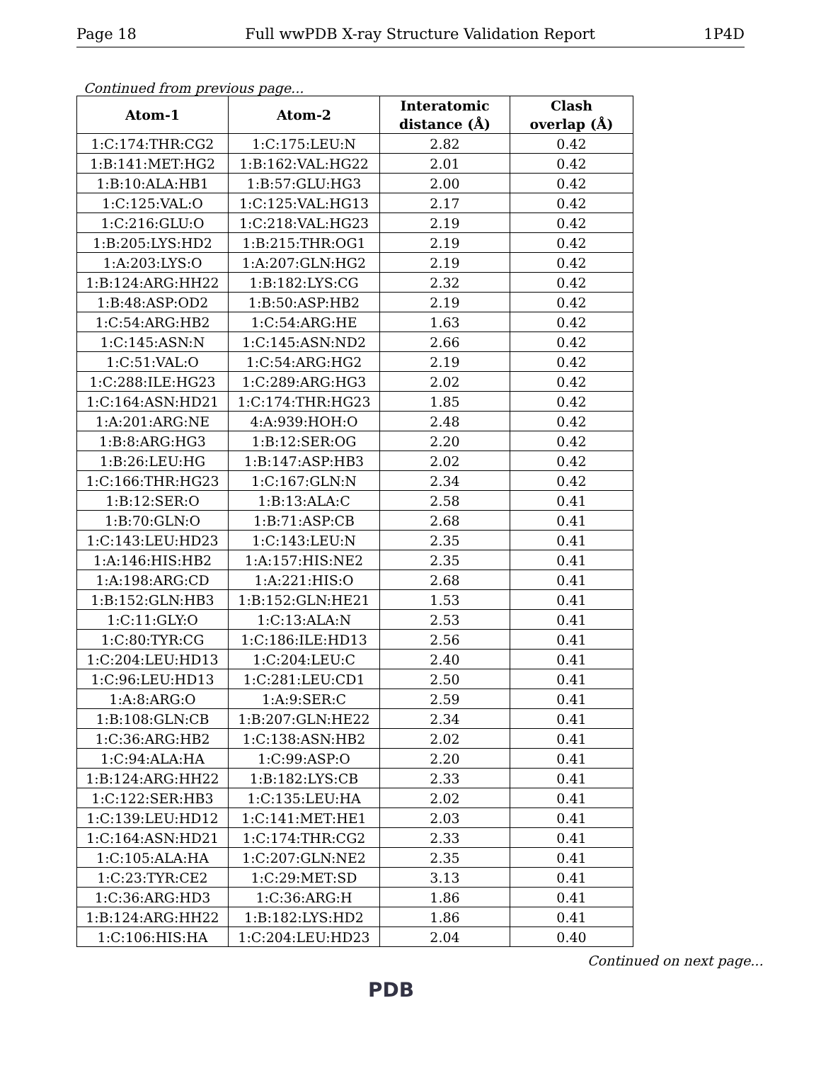Page 18 Full wwPDB X-ray Structure Validation Report 1P4D
Continued from previous page...
| Atom-1 | Atom-2 | Interatomic distance (Å) | Clash overlap (Å) |
| --- | --- | --- | --- |
| 1:C:174:THR:CG2 | 1:C:175:LEU:N | 2.82 | 0.42 |
| 1:B:141:MET:HG2 | 1:B:162:VAL:HG22 | 2.01 | 0.42 |
| 1:B:10:ALA:HB1 | 1:B:57:GLU:HG3 | 2.00 | 0.42 |
| 1:C:125:VAL:O | 1:C:125:VAL:HG13 | 2.17 | 0.42 |
| 1:C:216:GLU:O | 1:C:218:VAL:HG23 | 2.19 | 0.42 |
| 1:B:205:LYS:HD2 | 1:B:215:THR:OG1 | 2.19 | 0.42 |
| 1:A:203:LYS:O | 1:A:207:GLN:HG2 | 2.19 | 0.42 |
| 1:B:124:ARG:HH22 | 1:B:182:LYS:CG | 2.32 | 0.42 |
| 1:B:48:ASP:OD2 | 1:B:50:ASP:HB2 | 2.19 | 0.42 |
| 1:C:54:ARG:HB2 | 1:C:54:ARG:HE | 1.63 | 0.42 |
| 1:C:145:ASN:N | 1:C:145:ASN:ND2 | 2.66 | 0.42 |
| 1:C:51:VAL:O | 1:C:54:ARG:HG2 | 2.19 | 0.42 |
| 1:C:288:ILE:HG23 | 1:C:289:ARG:HG3 | 2.02 | 0.42 |
| 1:C:164:ASN:HD21 | 1:C:174:THR:HG23 | 1.85 | 0.42 |
| 1:A:201:ARG:NE | 4:A:939:HOH:O | 2.48 | 0.42 |
| 1:B:8:ARG:HG3 | 1:B:12:SER:OG | 2.20 | 0.42 |
| 1:B:26:LEU:HG | 1:B:147:ASP:HB3 | 2.02 | 0.42 |
| 1:C:166:THR:HG23 | 1:C:167:GLN:N | 2.34 | 0.42 |
| 1:B:12:SER:O | 1:B:13:ALA:C | 2.58 | 0.41 |
| 1:B:70:GLN:O | 1:B:71:ASP:CB | 2.68 | 0.41 |
| 1:C:143:LEU:HD23 | 1:C:143:LEU:N | 2.35 | 0.41 |
| 1:A:146:HIS:HB2 | 1:A:157:HIS:NE2 | 2.35 | 0.41 |
| 1:A:198:ARG:CD | 1:A:221:HIS:O | 2.68 | 0.41 |
| 1:B:152:GLN:HB3 | 1:B:152:GLN:HE21 | 1.53 | 0.41 |
| 1:C:11:GLY:O | 1:C:13:ALA:N | 2.53 | 0.41 |
| 1:C:80:TYR:CG | 1:C:186:ILE:HD13 | 2.56 | 0.41 |
| 1:C:204:LEU:HD13 | 1:C:204:LEU:C | 2.40 | 0.41 |
| 1:C:96:LEU:HD13 | 1:C:281:LEU:CD1 | 2.50 | 0.41 |
| 1:A:8:ARG:O | 1:A:9:SER:C | 2.59 | 0.41 |
| 1:B:108:GLN:CB | 1:B:207:GLN:HE22 | 2.34 | 0.41 |
| 1:C:36:ARG:HB2 | 1:C:138:ASN:HB2 | 2.02 | 0.41 |
| 1:C:94:ALA:HA | 1:C:99:ASP:O | 2.20 | 0.41 |
| 1:B:124:ARG:HH22 | 1:B:182:LYS:CB | 2.33 | 0.41 |
| 1:C:122:SER:HB3 | 1:C:135:LEU:HA | 2.02 | 0.41 |
| 1:C:139:LEU:HD12 | 1:C:141:MET:HE1 | 2.03 | 0.41 |
| 1:C:164:ASN:HD21 | 1:C:174:THR:CG2 | 2.33 | 0.41 |
| 1:C:105:ALA:HA | 1:C:207:GLN:NE2 | 2.35 | 0.41 |
| 1:C:23:TYR:CE2 | 1:C:29:MET:SD | 3.13 | 0.41 |
| 1:C:36:ARG:HD3 | 1:C:36:ARG:H | 1.86 | 0.41 |
| 1:B:124:ARG:HH22 | 1:B:182:LYS:HD2 | 1.86 | 0.41 |
| 1:C:106:HIS:HA | 1:C:204:LEU:HD23 | 2.04 | 0.40 |
Continued on next page...
PDB